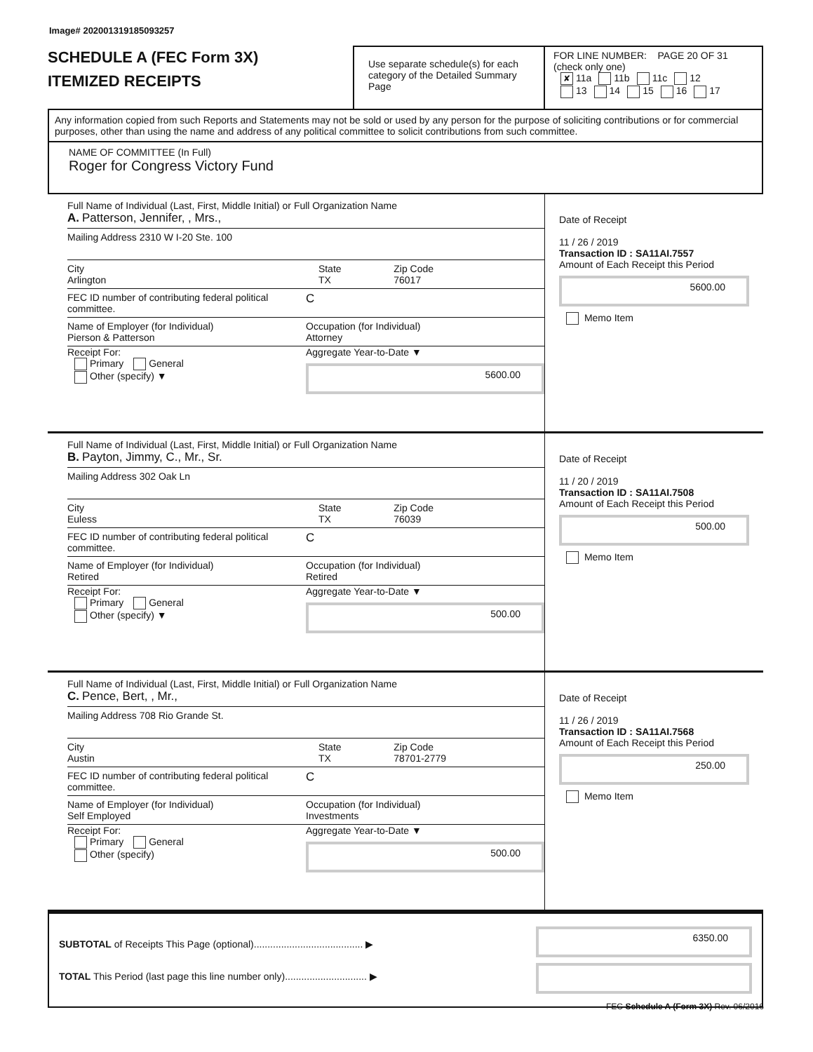Image# 202001319185093257
SCHEDULE A (FEC Form 3X)
ITEMIZED RECEIPTS
Use separate schedule(s) for each category of the Detailed Summary Page
FOR LINE NUMBER: PAGE 20 OF 31
(check only one)
✘ 11a 11b 11c 12
13 14 15 16 17
Any information copied from such Reports and Statements may not be sold or used by any person for the purpose of soliciting contributions or for commercial purposes, other than using the name and address of any political committee to solicit contributions from such committee.
NAME OF COMMITTEE (In Full)
Roger for Congress Victory Fund
Full Name of Individual (Last, First, Middle Initial) or Full Organization Name
A. Patterson, Jennifer, , Mrs.,
Mailing Address 2310 W I-20 Ste. 100
City
Arlington
State
TX
Zip Code
76017
FEC ID number of contributing federal political committee.
C
Name of Employer (for Individual)
Pierson & Patterson
Occupation (for Individual)
Attorney
Receipt For:
Primary General
Other (specify) ▼
Aggregate Year-to-Date ▼
5600.00
Date of Receipt
11 / 26 / 2019
Transaction ID : SA11AI.7557
Amount of Each Receipt this Period
5600.00
Memo Item
Full Name of Individual (Last, First, Middle Initial) or Full Organization Name
B. Payton, Jimmy, C., Mr., Sr.
Mailing Address 302 Oak Ln
City
Euless
State
TX
Zip Code
76039
FEC ID number of contributing federal political committee.
C
Name of Employer (for Individual)
Retired
Occupation (for Individual)
Retired
Receipt For:
Primary General
Other (specify) ▼
Aggregate Year-to-Date ▼
500.00
Date of Receipt
11 / 20 / 2019
Transaction ID : SA11AI.7508
Amount of Each Receipt this Period
500.00
Memo Item
Full Name of Individual (Last, First, Middle Initial) or Full Organization Name
C. Pence, Bert, , Mr.,
Mailing Address 708 Rio Grande St.
City
Austin
State
TX
Zip Code
78701-2779
FEC ID number of contributing federal political committee.
C
Name of Employer (for Individual)
Self Employed
Occupation (for Individual)
Investments
Receipt For:
Primary General
Other (specify)
Aggregate Year-to-Date ▼
500.00
Date of Receipt
11 / 26 / 2019
Transaction ID : SA11AI.7568
Amount of Each Receipt this Period
250.00
Memo Item
SUBTOTAL of Receipts This Page (optional)........................................ ▶
TOTAL This Period (last page this line number only).............................. ▶
6350.00
FEC Schedule A (Form 3X) Rev. 06/2016